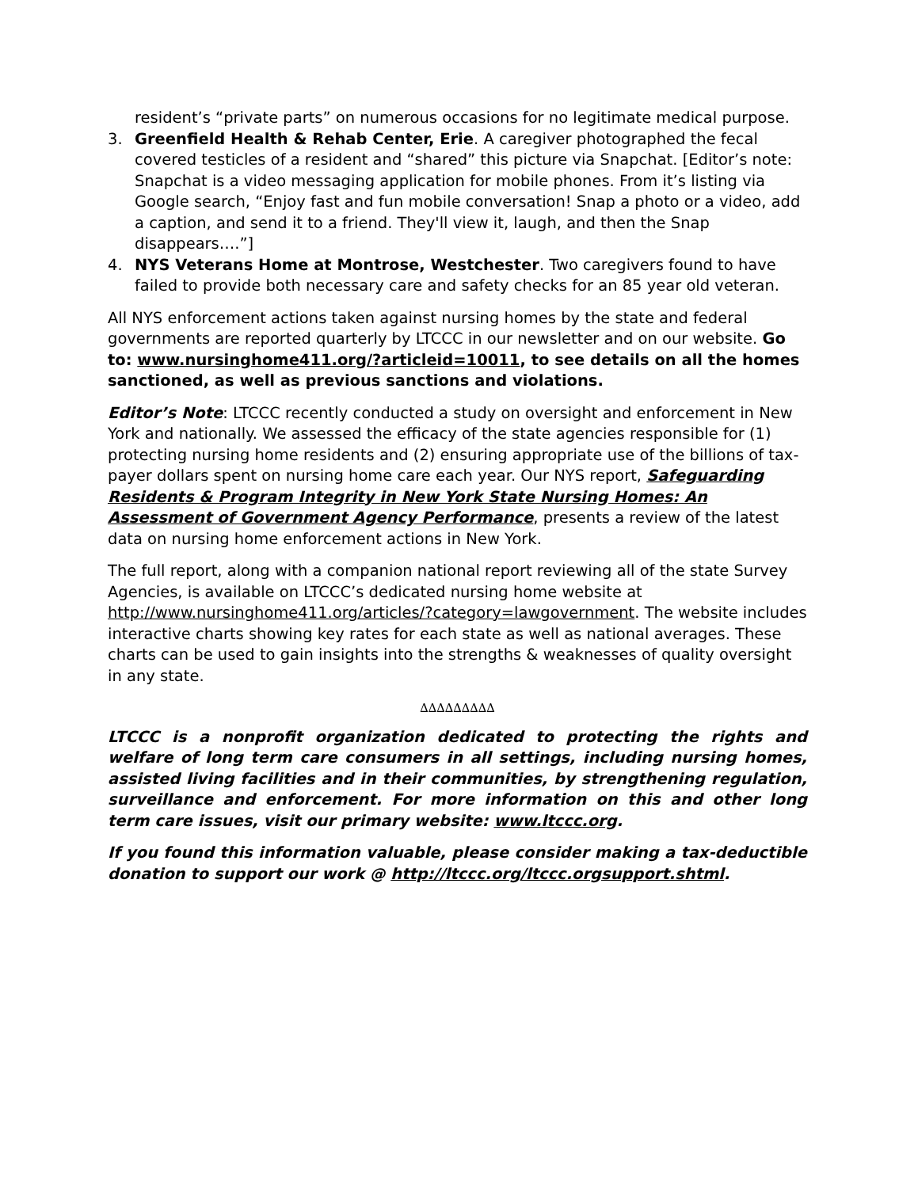resident’s “private parts” on numerous occasions for no legitimate medical purpose.
3. Greenfield Health & Rehab Center, Erie. A caregiver photographed the fecal covered testicles of a resident and “shared” this picture via Snapchat. [Editor’s note: Snapchat is a video messaging application for mobile phones. From it’s listing via Google search, “Enjoy fast and fun mobile conversation! Snap a photo or a video, add a caption, and send it to a friend. They'll view it, laugh, and then the Snap disappears….”]
4. NYS Veterans Home at Montrose, Westchester. Two caregivers found to have failed to provide both necessary care and safety checks for an 85 year old veteran.
All NYS enforcement actions taken against nursing homes by the state and federal governments are reported quarterly by LTCCC in our newsletter and on our website. Go to: www.nursinghome411.org/?articleid=10011, to see details on all the homes sanctioned, as well as previous sanctions and violations.
Editor’s Note: LTCCC recently conducted a study on oversight and enforcement in New York and nationally. We assessed the efficacy of the state agencies responsible for (1) protecting nursing home residents and (2) ensuring appropriate use of the billions of tax-payer dollars spent on nursing home care each year. Our NYS report, Safeguarding Residents & Program Integrity in New York State Nursing Homes: An Assessment of Government Agency Performance, presents a review of the latest data on nursing home enforcement actions in New York.
The full report, along with a companion national report reviewing all of the state Survey Agencies, is available on LTCCC’s dedicated nursing home website at http://www.nursinghome411.org/articles/?category=lawgovernment. The website includes interactive charts showing key rates for each state as well as national averages. These charts can be used to gain insights into the strengths & weaknesses of quality oversight in any state.
∆∆∆∆∆∆∆∆∆
LTCCC is a nonprofit organization dedicated to protecting the rights and welfare of long term care consumers in all settings, including nursing homes, assisted living facilities and in their communities, by strengthening regulation, surveillance and enforcement. For more information on this and other long term care issues, visit our primary website: www.ltccc.org.
If you found this information valuable, please consider making a tax-deductible donation to support our work @ http://ltccc.org/ltccc.orgsupport.shtml.